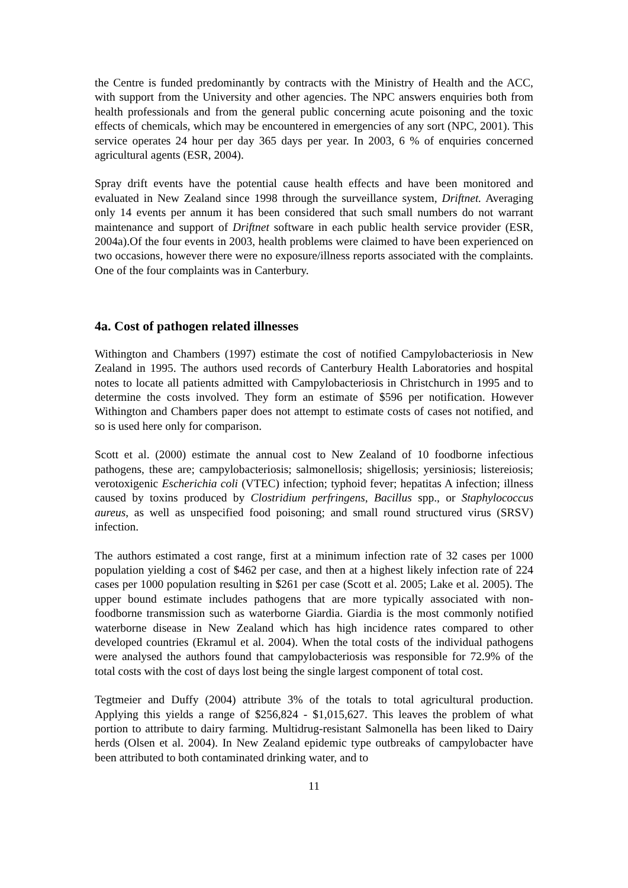the Centre is funded predominantly by contracts with the Ministry of Health and the ACC, with support from the University and other agencies. The NPC answers enquiries both from health professionals and from the general public concerning acute poisoning and the toxic effects of chemicals, which may be encountered in emergencies of any sort (NPC, 2001). This service operates 24 hour per day 365 days per year. In 2003, 6 % of enquiries concerned agricultural agents (ESR, 2004).
Spray drift events have the potential cause health effects and have been monitored and evaluated in New Zealand since 1998 through the surveillance system, Driftnet. Averaging only 14 events per annum it has been considered that such small numbers do not warrant maintenance and support of Driftnet software in each public health service provider (ESR, 2004a).Of the four events in 2003, health problems were claimed to have been experienced on two occasions, however there were no exposure/illness reports associated with the complaints. One of the four complaints was in Canterbury.
4a. Cost of pathogen related illnesses
Withington and Chambers (1997) estimate the cost of notified Campylobacteriosis in New Zealand in 1995. The authors used records of Canterbury Health Laboratories and hospital notes to locate all patients admitted with Campylobacteriosis in Christchurch in 1995 and to determine the costs involved. They form an estimate of $596 per notification. However Withington and Chambers paper does not attempt to estimate costs of cases not notified, and so is used here only for comparison.
Scott et al. (2000) estimate the annual cost to New Zealand of 10 foodborne infectious pathogens, these are; campylobacteriosis; salmonellosis; shigellosis; yersiniosis; listereiosis; verotoxigenic Escherichia coli (VTEC) infection; typhoid fever; hepatitas A infection; illness caused by toxins produced by Clostridium perfringens, Bacillus spp., or Staphylococcus aureus, as well as unspecified food poisoning; and small round structured virus (SRSV) infection.
The authors estimated a cost range, first at a minimum infection rate of 32 cases per 1000 population yielding a cost of $462 per case, and then at a highest likely infection rate of 224 cases per 1000 population resulting in $261 per case (Scott et al. 2005; Lake et al. 2005). The upper bound estimate includes pathogens that are more typically associated with non-foodborne transmission such as waterborne Giardia. Giardia is the most commonly notified waterborne disease in New Zealand which has high incidence rates compared to other developed countries (Ekramul et al. 2004). When the total costs of the individual pathogens were analysed the authors found that campylobacteriosis was responsible for 72.9% of the total costs with the cost of days lost being the single largest component of total cost.
Tegtmeier and Duffy (2004) attribute 3% of the totals to total agricultural production. Applying this yields a range of $256,824 - $1,015,627. This leaves the problem of what portion to attribute to dairy farming. Multidrug-resistant Salmonella has been liked to Dairy herds (Olsen et al. 2004). In New Zealand epidemic type outbreaks of campylobacter have been attributed to both contaminated drinking water, and to
11